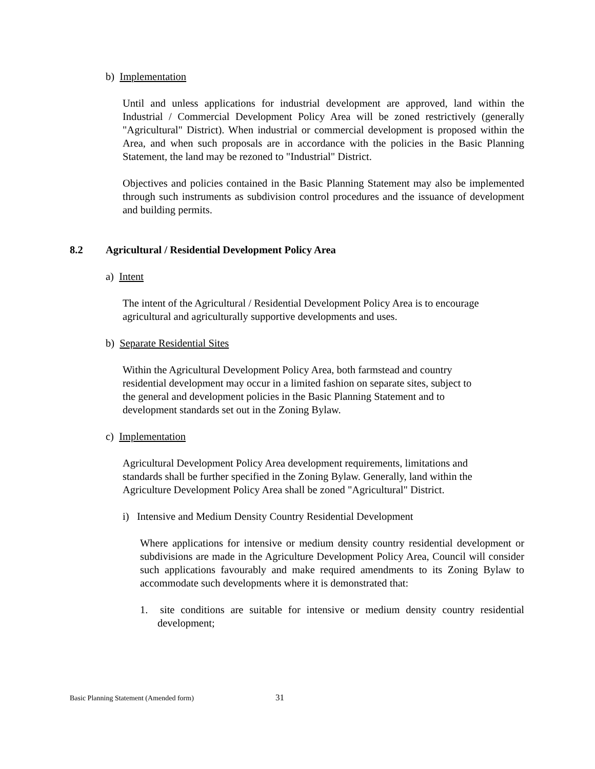b) Implementation
Until and unless applications for industrial development are approved, land within the Industrial / Commercial Development Policy Area will be zoned restrictively (generally "Agricultural" District). When industrial or commercial development is proposed within the Area, and when such proposals are in accordance with the policies in the Basic Planning Statement, the land may be rezoned to "Industrial" District.
Objectives and policies contained in the Basic Planning Statement may also be implemented through such instruments as subdivision control procedures and the issuance of development and building permits.
8.2 Agricultural / Residential Development Policy Area
a) Intent
The intent of the Agricultural / Residential Development Policy Area is to encourage agricultural and agriculturally supportive developments and uses.
b) Separate Residential Sites
Within the Agricultural Development Policy Area, both farmstead and country residential development may occur in a limited fashion on separate sites, subject to the general and development policies in the Basic Planning Statement and to development standards set out in the Zoning Bylaw.
c) Implementation
Agricultural Development Policy Area development requirements, limitations and standards shall be further specified in the Zoning Bylaw. Generally, land within the Agriculture Development Policy Area shall be zoned "Agricultural" District.
i) Intensive and Medium Density Country Residential Development
Where applications for intensive or medium density country residential development or subdivisions are made in the Agriculture Development Policy Area, Council will consider such applications favourably and make required amendments to its Zoning Bylaw to accommodate such developments where it is demonstrated that:
1. site conditions are suitable for intensive or medium density country residential development;
Basic Planning Statement (Amended form) 31